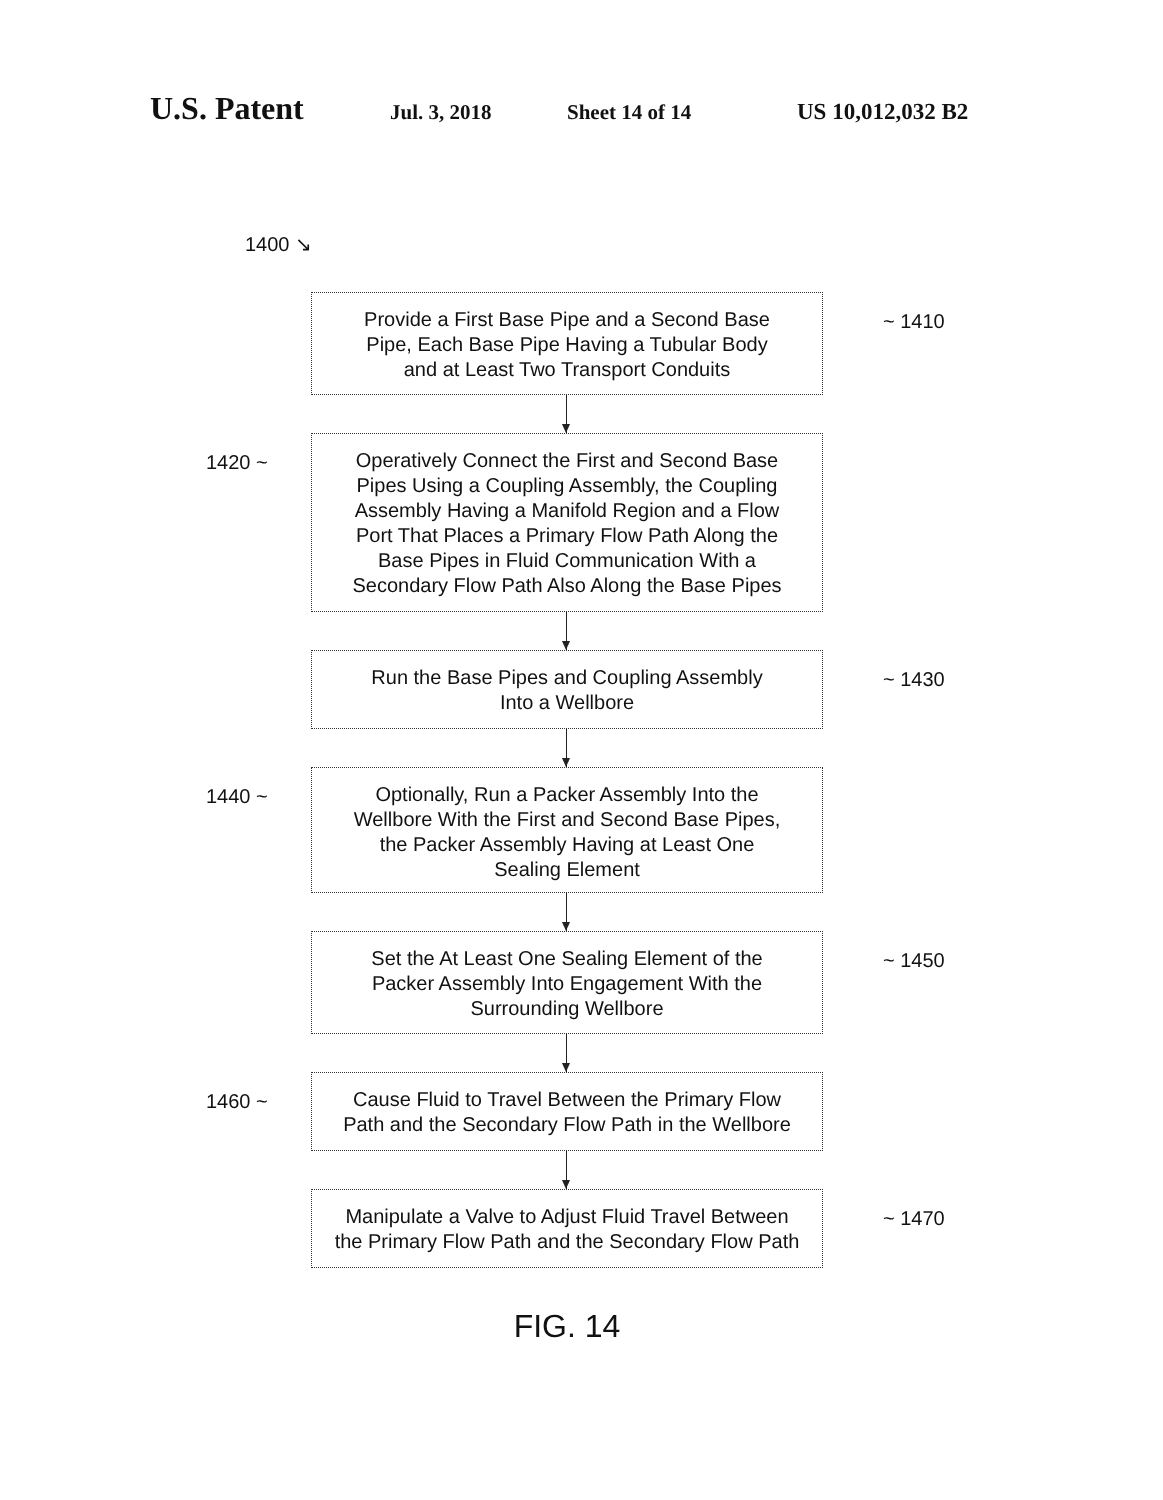U.S. Patent Jul. 3, 2018 Sheet 14 of 14 US 10,012,032 B2
1400 ↘
Provide a First Base Pipe and a Second Base
Pipe, Each Base Pipe Having a Tubular Body
and at Least Two Transport Conduits
~ 1410
1420 ~
Operatively Connect the First and Second Base
Pipes Using a Coupling Assembly, the Coupling
Assembly Having a Manifold Region and a Flow
Port That Places a Primary Flow Path Along the
Base Pipes in Fluid Communication With a
Secondary Flow Path Also Along the Base Pipes
Run the Base Pipes and Coupling Assembly
Into a Wellbore
~ 1430
1440 ~
Optionally, Run a Packer Assembly Into the
Wellbore With the First and Second Base Pipes,
the Packer Assembly Having at Least One
Sealing Element
Set the At Least One Sealing Element of the
Packer Assembly Into Engagement With the
Surrounding Wellbore
~ 1450
1460 ~
Cause Fluid to Travel Between the Primary Flow
Path and the Secondary Flow Path in the Wellbore
Manipulate a Valve to Adjust Fluid Travel Between
the Primary Flow Path and the Secondary Flow Path
~ 1470
FIG. 14